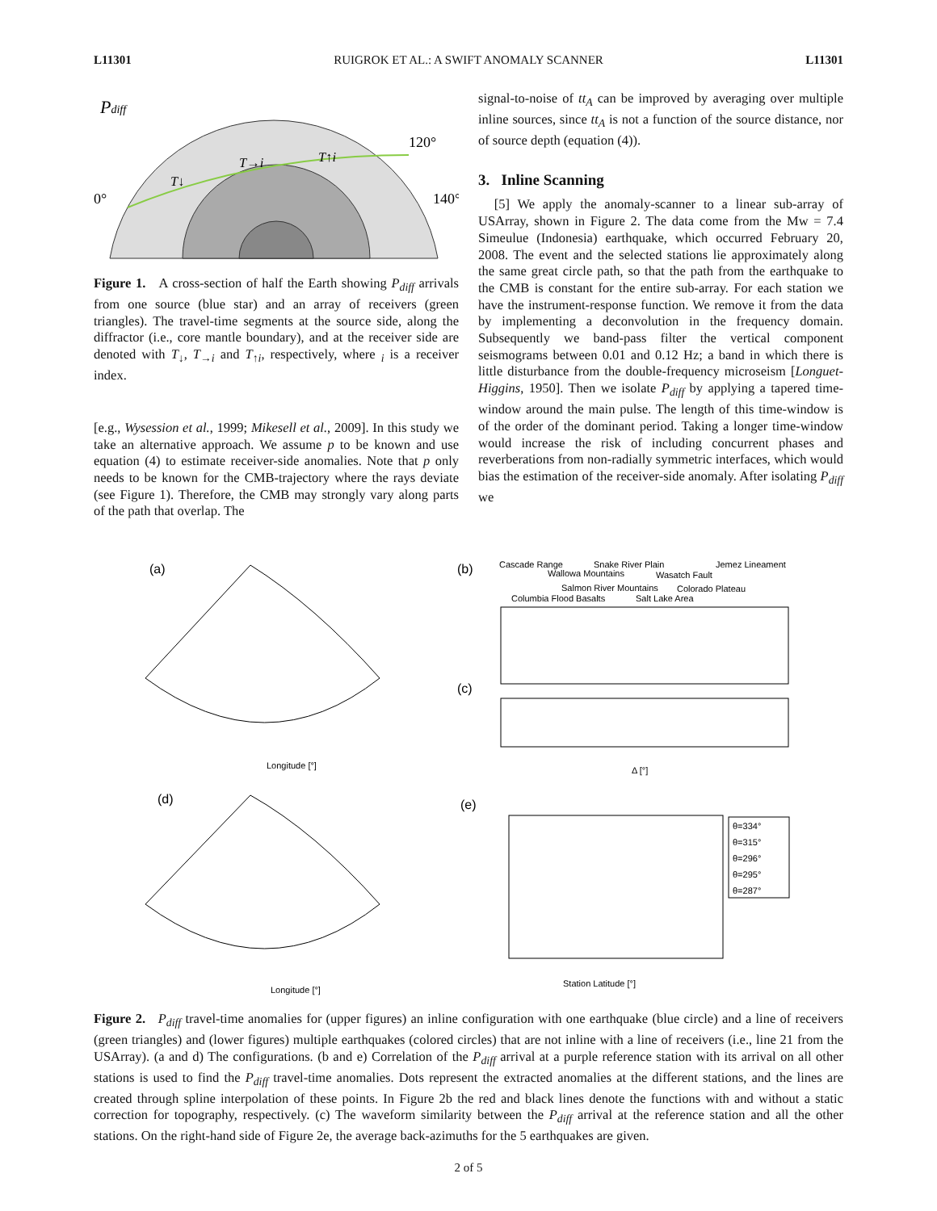L11301 RUIGROK ET AL.: A SWIFT ANOMALY SCANNER L11301
Pdiff
0°
120°
140°
T↓
T→i
T↑i
Figure 1. A cross-section of half the Earth showing P<sub>diff</sub> arrivals from one source (blue star) and an array of receivers (green triangles). The travel-time segments at the source side, along the diffractor (i.e., core mantle boundary), and at the receiver side are denoted with T<sub>↓</sub>, T<sub>→i</sub> and T<sub>↑i</sub>, respectively, where <sub>i</sub> is a receiver index.
[e.g., Wysession et al., 1999; Mikesell et al., 2009]. In this study we take an alternative approach. We assume p to be known and use equation (4) to estimate receiver-side anomalies. Note that p only needs to be known for the CMB-trajectory where the rays deviate (see Figure 1). Therefore, the CMB may strongly vary along parts of the path that overlap. The
signal-to-noise of tt<sub>A</sub> can be improved by averaging over multiple inline sources, since tt<sub>A</sub> is not a function of the source distance, nor of source depth (equation (4)).
3. Inline Scanning
[5] We apply the anomaly-scanner to a linear sub-array of USArray, shown in Figure 2. The data come from the Mw = 7.4 Simeulue (Indonesia) earthquake, which occurred February 20, 2008. The event and the selected stations lie approximately along the same great circle path, so that the path from the earthquake to the CMB is constant for the entire sub-array. For each station we have the instrument-response function. We remove it from the data by implementing a deconvolution in the frequency domain. Subsequently we band-pass filter the vertical component seismograms between 0.01 and 0.12 Hz; a band in which there is little disturbance from the double-frequency microseism [Longuet-Higgins, 1950]. Then we isolate P<sub>diff</sub> by applying a tapered time-window around the main pulse. The length of this time-window is of the order of the dominant period. Taking a longer time-window would increase the risk of including concurrent phases and reverberations from non-radially symmetric interfaces, which would bias the estimation of the receiver-side anomaly. After isolating P<sub>diff</sub> we
(a)
(b)
(c)
(d)
(e)
Cascade Range
Snake River Plain
Jemez Lineament
Wallowa Mountains
Wasatch Fault
Salmon River Mountains
Colorado Plateau
Columbia Flood Basalts
Salt Lake Area
Longitude [°]
Δ [°]
Station Latitude [°]
Longitude [°]
θ=334°
θ=315°
θ=296°
θ=295°
θ=287°
Figure 2. P<sub>diff</sub> travel-time anomalies for (upper figures) an inline configuration with one earthquake (blue circle) and a line of receivers (green triangles) and (lower figures) multiple earthquakes (colored circles) that are not inline with a line of receivers (i.e., line 21 from the USArray). (a and d) The configurations. (b and e) Correlation of the P<sub>diff</sub> arrival at a purple reference station with its arrival on all other stations is used to find the P<sub>diff</sub> travel-time anomalies. Dots represent the extracted anomalies at the different stations, and the lines are created through spline interpolation of these points. In Figure 2b the red and black lines denote the functions with and without a static correction for topography, respectively. (c) The waveform similarity between the P<sub>diff</sub> arrival at the reference station and all the other stations. On the right-hand side of Figure 2e, the average back-azimuths for the 5 earthquakes are given.
2 of 5